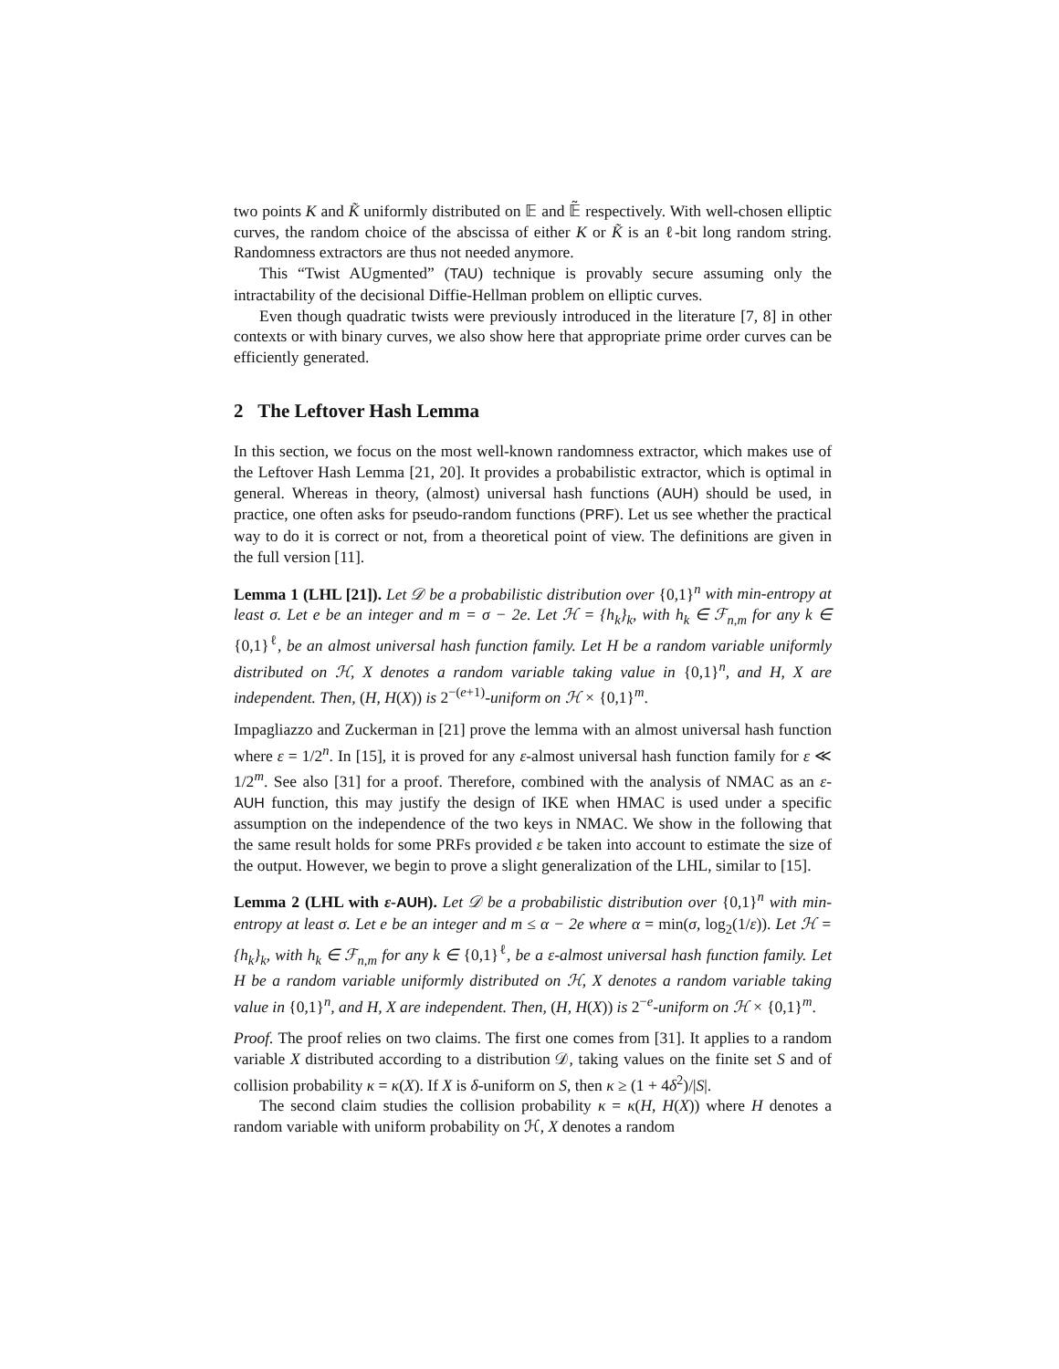two points K and K̃ uniformly distributed on 𝔼 and 𝔼̃ respectively. With well-chosen elliptic curves, the random choice of the abscissa of either K or K̃ is an ℓ-bit long random string. Randomness extractors are thus not needed anymore.
This “Twist AUgmented” (TAU) technique is provably secure assuming only the intractability of the decisional Diffie-Hellman problem on elliptic curves.
Even though quadratic twists were previously introduced in the literature [7, 8] in other contexts or with binary curves, we also show here that appropriate prime order curves can be efficiently generated.
2 The Leftover Hash Lemma
In this section, we focus on the most well-known randomness extractor, which makes use of the Leftover Hash Lemma [21, 20]. It provides a probabilistic extractor, which is optimal in general. Whereas in theory, (almost) universal hash functions (AUH) should be used, in practice, one often asks for pseudo-random functions (PRF). Let us see whether the practical way to do it is correct or not, from a theoretical point of view. The definitions are given in the full version [11].
Lemma 1 (LHL [21]). Let 𝒟 be a probabilistic distribution over {0,1}<sup>n</sup> with min-entropy at least σ. Let e be an integer and m = σ − 2e. Let ℋ = {h<sub>k</sub>}<sub>k</sub>, with h<sub>k</sub> ∈ ℱ<sub>n,m</sub> for any k ∈ {0,1}<sup>ℓ</sup>, be an almost universal hash function family. Let H be a random variable uniformly distributed on ℋ, X denotes a random variable taking value in {0,1}<sup>n</sup>, and H, X are independent. Then, (H, H(X)) is 2<sup>−(e+1)</sup>-uniform on ℋ × {0,1}<sup>m</sup>.
Impagliazzo and Zuckerman in [21] prove the lemma with an almost universal hash function where ε = 1/2<sup>n</sup>. In [15], it is proved for any ε-almost universal hash function family for ε ≪ 1/2<sup>m</sup>. See also [31] for a proof. Therefore, combined with the analysis of NMAC as an ε-AUH function, this may justify the design of IKE when HMAC is used under a specific assumption on the independence of the two keys in NMAC. We show in the following that the same result holds for some PRFs provided ε be taken into account to estimate the size of the output. However, we begin to prove a slight generalization of the LHL, similar to [15].
Lemma 2 (LHL with ε-AUH). Let 𝒟 be a probabilistic distribution over {0,1}<sup>n</sup> with min-entropy at least σ. Let e be an integer and m ≤ α − 2e where α = min(σ, log<sub>2</sub>(1/ε)). Let ℋ = {h<sub>k</sub>}<sub>k</sub>, with h<sub>k</sub> ∈ ℱ<sub>n,m</sub> for any k ∈ {0,1}<sup>ℓ</sup>, be a ε-almost universal hash function family. Let H be a random variable uniformly distributed on ℋ, X denotes a random variable taking value in {0,1}<sup>n</sup>, and H, X are independent. Then, (H, H(X)) is 2<sup>−e</sup>-uniform on ℋ × {0,1}<sup>m</sup>.
Proof. The proof relies on two claims. The first one comes from [31]. It applies to a random variable X distributed according to a distribution 𝒟, taking values on the finite set S and of collision probability κ = κ(X). If X is δ-uniform on S, then κ ≥ (1 + 4δ<sup>2</sup>)/|S|.
The second claim studies the collision probability κ = κ(H, H(X)) where H denotes a random variable with uniform probability on ℋ, X denotes a random